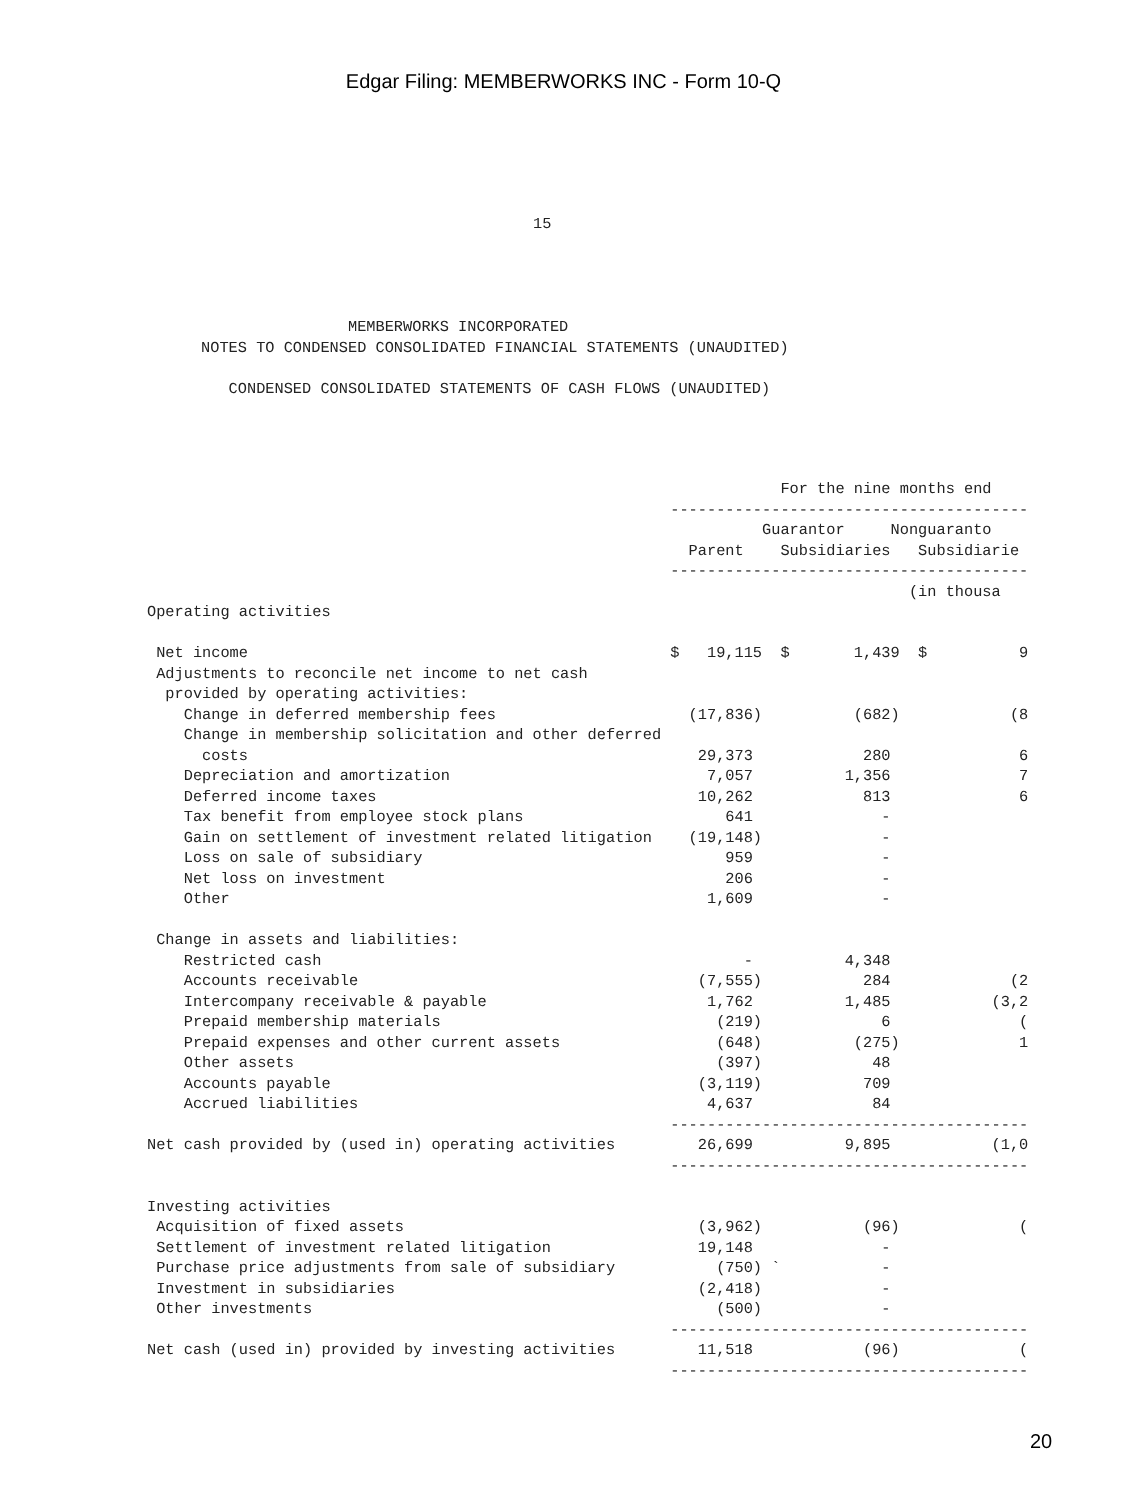Edgar Filing: MEMBERWORKS INC - Form 10-Q
15
                      MEMBERWORKS INCORPORATED
      NOTES TO CONDENSED CONSOLIDATED FINANCIAL STATEMENTS (UNAUDITED)

         CONDENSED CONSOLIDATED STATEMENTS OF CASH FLOWS (UNAUDITED)
| For the nine months end --------------------------------------- Guarantor Nonguaranto Parent Subsidiaries Subsidiarie --------------------------------------- (in thousa Operating activities Net income $ 19,115 $ 1,439 $ 9 Adjustments to reconcile net income to net cash provided by operating activities: Change in deferred membership fees (17,836) (682) (8 Change in membership solicitation and other deferred costs 29,373 280 6 Depreciation and amortization 7,057 1,356 7 Deferred income taxes 10,262 813 6 Tax benefit from employee stock plans 641 - Gain on settlement of investment related litigation (19,148) - Loss on sale of subsidiary 959 - Net loss on investment 206 - Other 1,609 - Change in assets and liabilities: Restricted cash - 4,348 Accounts receivable (7,555) 284 (2 Intercompany receivable & payable 1,762 1,485 (3,2 Prepaid membership materials (219) 6 ( Prepaid expenses and other current assets (648) (275) 1 Other assets (397) 48 Accounts payable (3,119) 709 Accrued liabilities 4,637 84 --------------------------------------- Net cash provided by (used in) operating activities 26,699 9,895 (1,0 --------------------------------------- Investing activities Acquisition of fixed assets (3,962) (96) ( Settlement of investment related litigation 19,148 - Purchase price adjustments from sale of subsidiary (750) ` - Investment in subsidiaries (2,418) - Other investments (500) - --------------------------------------- Net cash (used in) provided by investing activities 11,518 (96) ( --------------------------------------- |
20